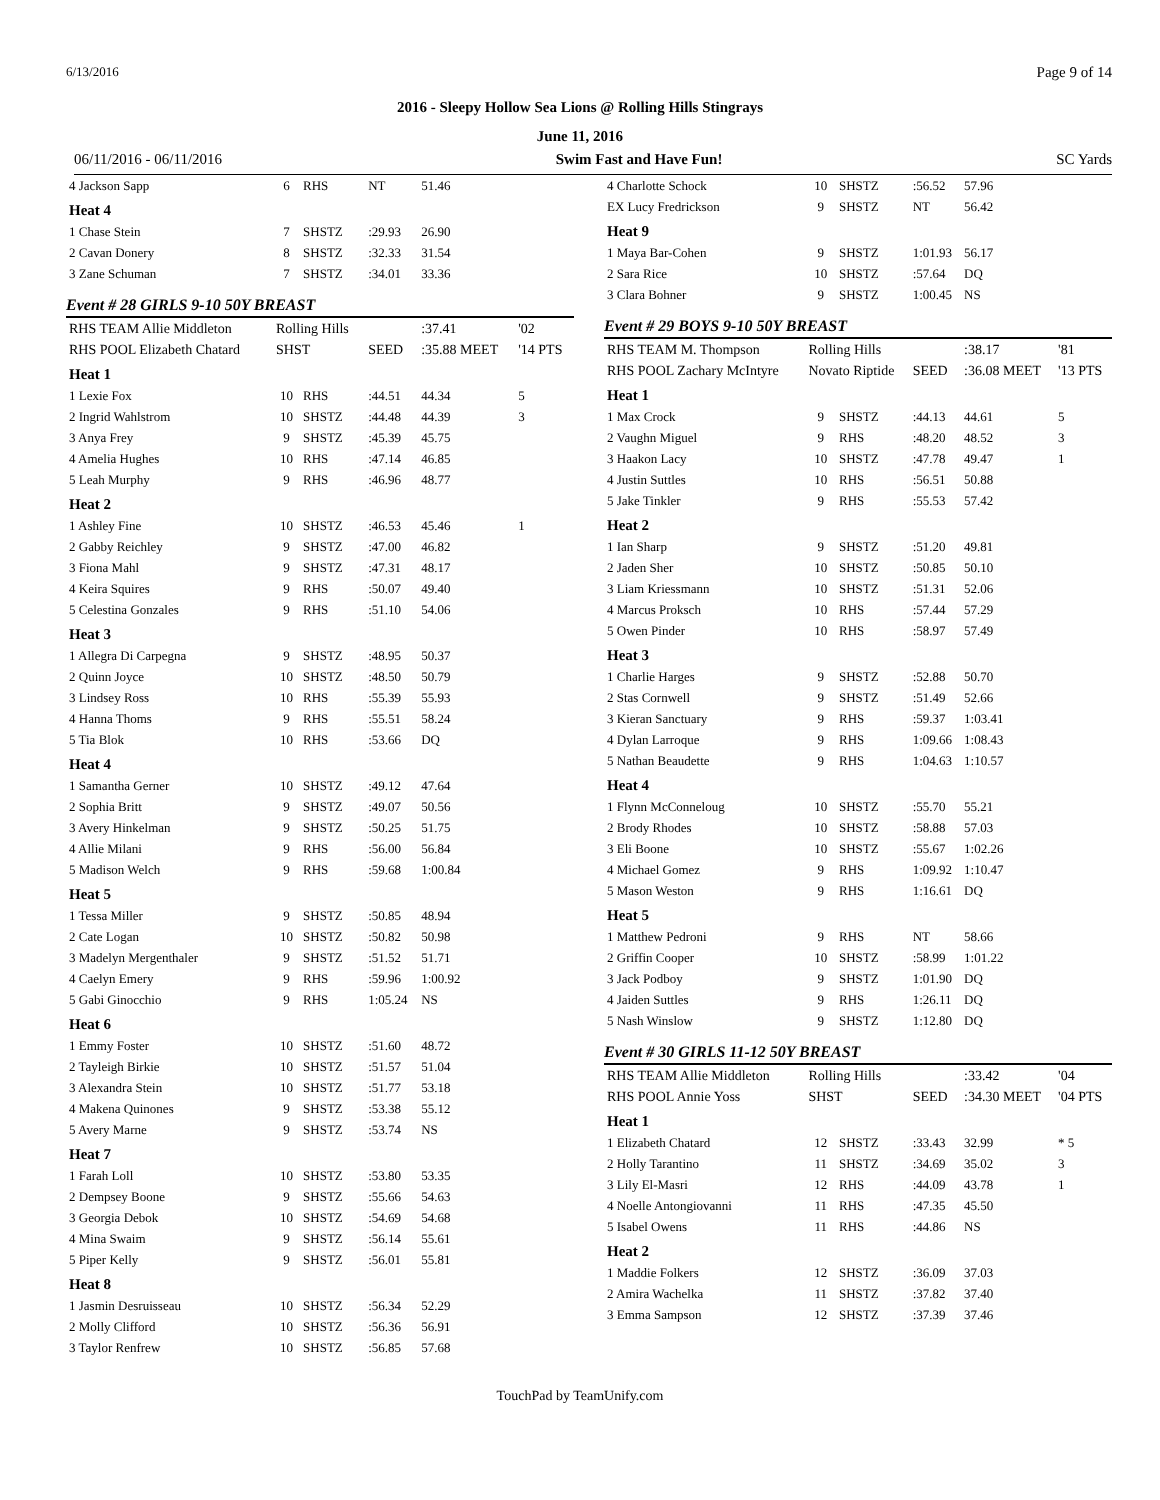6/13/2016 Page 9 of 14
2016 - Sleepy Hollow Sea Lions @ Rolling Hills Stingrays
June 11, 2016
06/11/2016 - 06/11/2016 Swim Fast and Have Fun! SC Yards
| 4 Jackson Sapp | 6 | RHS | NT | 51.46 | |
| Heat 4 | | | | | |
| 1 Chase Stein | 7 | SHSTZ | :29.93 | 26.90 | |
| 2 Cavan Donery | 8 | SHSTZ | :32.33 | 31.54 | |
| 3 Zane Schuman | 7 | SHSTZ | :34.01 | 33.36 | |
| Event # 28 GIRLS 9-10 50Y BREAST | | | | | |
| RHS TEAM Allie Middleton | Rolling Hills | | | :37.41 | '02 |
| RHS POOL Elizabeth Chatard | SHST | | SEED | :35.88 MEET | '14 PTS |
| Heat 1 | | | | | |
| 1 Lexie Fox | 10 | RHS | :44.51 | 44.34 | 5 |
| 2 Ingrid Wahlstrom | 10 | SHSTZ | :44.48 | 44.39 | 3 |
| 3 Anya Frey | 9 | SHSTZ | :45.39 | 45.75 | |
| 4 Amelia Hughes | 10 | RHS | :47.14 | 46.85 | |
| 5 Leah Murphy | 9 | RHS | :46.96 | 48.77 | |
| Heat 2 | | | | | |
| 1 Ashley Fine | 10 | SHSTZ | :46.53 | 45.46 | 1 |
| 2 Gabby Reichley | 9 | SHSTZ | :47.00 | 46.82 | |
| 3 Fiona Mahl | 9 | SHSTZ | :47.31 | 48.17 | |
| 4 Keira Squires | 9 | RHS | :50.07 | 49.40 | |
| 5 Celestina Gonzales | 9 | RHS | :51.10 | 54.06 | |
| Heat 3 | | | | | |
| 1 Allegra Di Carpegna | 9 | SHSTZ | :48.95 | 50.37 | |
| 2 Quinn Joyce | 10 | SHSTZ | :48.50 | 50.79 | |
| 3 Lindsey Ross | 10 | RHS | :55.39 | 55.93 | |
| 4 Hanna Thoms | 9 | RHS | :55.51 | 58.24 | |
| 5 Tia Blok | 10 | RHS | :53.66 | DQ | |
| Heat 4 | | | | | |
| 1 Samantha Gerner | 10 | SHSTZ | :49.12 | 47.64 | |
| 2 Sophia Britt | 9 | SHSTZ | :49.07 | 50.56 | |
| 3 Avery Hinkelman | 9 | SHSTZ | :50.25 | 51.75 | |
| 4 Allie Milani | 9 | RHS | :56.00 | 56.84 | |
| 5 Madison Welch | 9 | RHS | :59.68 | 1:00.84 | |
| Heat 5 | | | | | |
| 1 Tessa Miller | 9 | SHSTZ | :50.85 | 48.94 | |
| 2 Cate Logan | 10 | SHSTZ | :50.82 | 50.98 | |
| 3 Madelyn Mergenthaler | 9 | SHSTZ | :51.52 | 51.71 | |
| 4 Caelyn Emery | 9 | RHS | :59.96 | 1:00.92 | |
| 5 Gabi Ginocchio | 9 | RHS | 1:05.24 | NS | |
| Heat 6 | | | | | |
| 1 Emmy Foster | 10 | SHSTZ | :51.60 | 48.72 | |
| 2 Tayleigh Birkie | 10 | SHSTZ | :51.57 | 51.04 | |
| 3 Alexandra Stein | 10 | SHSTZ | :51.77 | 53.18 | |
| 4 Makena Quinones | 9 | SHSTZ | :53.38 | 55.12 | |
| 5 Avery Marne | 9 | SHSTZ | :53.74 | NS | |
| Heat 7 | | | | | |
| 1 Farah Loll | 10 | SHSTZ | :53.80 | 53.35 | |
| 2 Dempsey Boone | 9 | SHSTZ | :55.66 | 54.63 | |
| 3 Georgia Debok | 10 | SHSTZ | :54.69 | 54.68 | |
| 4 Mina Swaim | 9 | SHSTZ | :56.14 | 55.61 | |
| 5 Piper Kelly | 9 | SHSTZ | :56.01 | 55.81 | |
| Heat 8 | | | | | |
| 1 Jasmin Desruisseau | 10 | SHSTZ | :56.34 | 52.29 | |
| 2 Molly Clifford | 10 | SHSTZ | :56.36 | 56.91 | |
| 3 Taylor Renfrew | 10 | SHSTZ | :56.85 | 57.68 | |
| 4 Charlotte Schock | 10 | SHSTZ | :56.52 | 57.96 | |
| EX Lucy Fredrickson | 9 | SHSTZ | NT | 56.42 | |
| Heat 9 | | | | | |
| 1 Maya Bar-Cohen | 9 | SHSTZ | 1:01.93 | 56.17 | |
| 2 Sara Rice | 10 | SHSTZ | :57.64 | DQ | |
| 3 Clara Bohner | 9 | SHSTZ | 1:00.45 | NS | |
| Event # 29 BOYS 9-10 50Y BREAST | | | | | |
| RHS TEAM M. Thompson | Rolling Hills | | | :38.17 | '81 |
| RHS POOL Zachary McIntyre | Novato Riptide | | SEED | :36.08 MEET | '13 PTS |
| Heat 1 | | | | | |
| 1 Max Crock | 9 | SHSTZ | :44.13 | 44.61 | 5 |
| 2 Vaughn Miguel | 9 | RHS | :48.20 | 48.52 | 3 |
| 3 Haakon Lacy | 10 | SHSTZ | :47.78 | 49.47 | 1 |
| 4 Justin Suttles | 10 | RHS | :56.51 | 50.88 | |
| 5 Jake Tinkler | 9 | RHS | :55.53 | 57.42 | |
| Heat 2 | | | | | |
| 1 Ian Sharp | 9 | SHSTZ | :51.20 | 49.81 | |
| 2 Jaden Sher | 10 | SHSTZ | :50.85 | 50.10 | |
| 3 Liam Kriessmann | 10 | SHSTZ | :51.31 | 52.06 | |
| 4 Marcus Proksch | 10 | RHS | :57.44 | 57.29 | |
| 5 Owen Pinder | 10 | RHS | :58.97 | 57.49 | |
| Heat 3 | | | | | |
| 1 Charlie Harges | 9 | SHSTZ | :52.88 | 50.70 | |
| 2 Stas Cornwell | 9 | SHSTZ | :51.49 | 52.66 | |
| 3 Kieran Sanctuary | 9 | RHS | :59.37 | 1:03.41 | |
| 4 Dylan Larroque | 9 | RHS | 1:09.66 | 1:08.43 | |
| 5 Nathan Beaudette | 9 | RHS | 1:04.63 | 1:10.57 | |
| Heat 4 | | | | | |
| 1 Flynn McConneloug | 10 | SHSTZ | :55.70 | 55.21 | |
| 2 Brody Rhodes | 10 | SHSTZ | :58.88 | 57.03 | |
| 3 Eli Boone | 10 | SHSTZ | :55.67 | 1:02.26 | |
| 4 Michael Gomez | 9 | RHS | 1:09.92 | 1:10.47 | |
| 5 Mason Weston | 9 | RHS | 1:16.61 | DQ | |
| Heat 5 | | | | | |
| 1 Matthew Pedroni | 9 | RHS | NT | 58.66 | |
| 2 Griffin Cooper | 10 | SHSTZ | :58.99 | 1:01.22 | |
| 3 Jack Podboy | 9 | SHSTZ | 1:01.90 | DQ | |
| 4 Jaiden Suttles | 9 | RHS | 1:26.11 | DQ | |
| 5 Nash Winslow | 9 | SHSTZ | 1:12.80 | DQ | |
| Event # 30 GIRLS 11-12 50Y BREAST | | | | | |
| RHS TEAM Allie Middleton | Rolling Hills | | | :33.42 | '04 |
| RHS POOL Annie Yoss | SHST | | SEED | :34.30 MEET | '04 PTS |
| Heat 1 | | | | | |
| 1 Elizabeth Chatard | 12 | SHSTZ | :33.43 | 32.99 | * 5 |
| 2 Holly Tarantino | 11 | SHSTZ | :34.69 | 35.02 | 3 |
| 3 Lily El-Masri | 12 | RHS | :44.09 | 43.78 | 1 |
| 4 Noelle Antongiovanni | 11 | RHS | :47.35 | 45.50 | |
| 5 Isabel Owens | 11 | RHS | :44.86 | NS | |
| Heat 2 | | | | | |
| 1 Maddie Folkers | 12 | SHSTZ | :36.09 | 37.03 | |
| 2 Amira Wachelka | 11 | SHSTZ | :37.82 | 37.40 | |
| 3 Emma Sampson | 12 | SHSTZ | :37.39 | 37.46 | |
TouchPad by TeamUnify.com